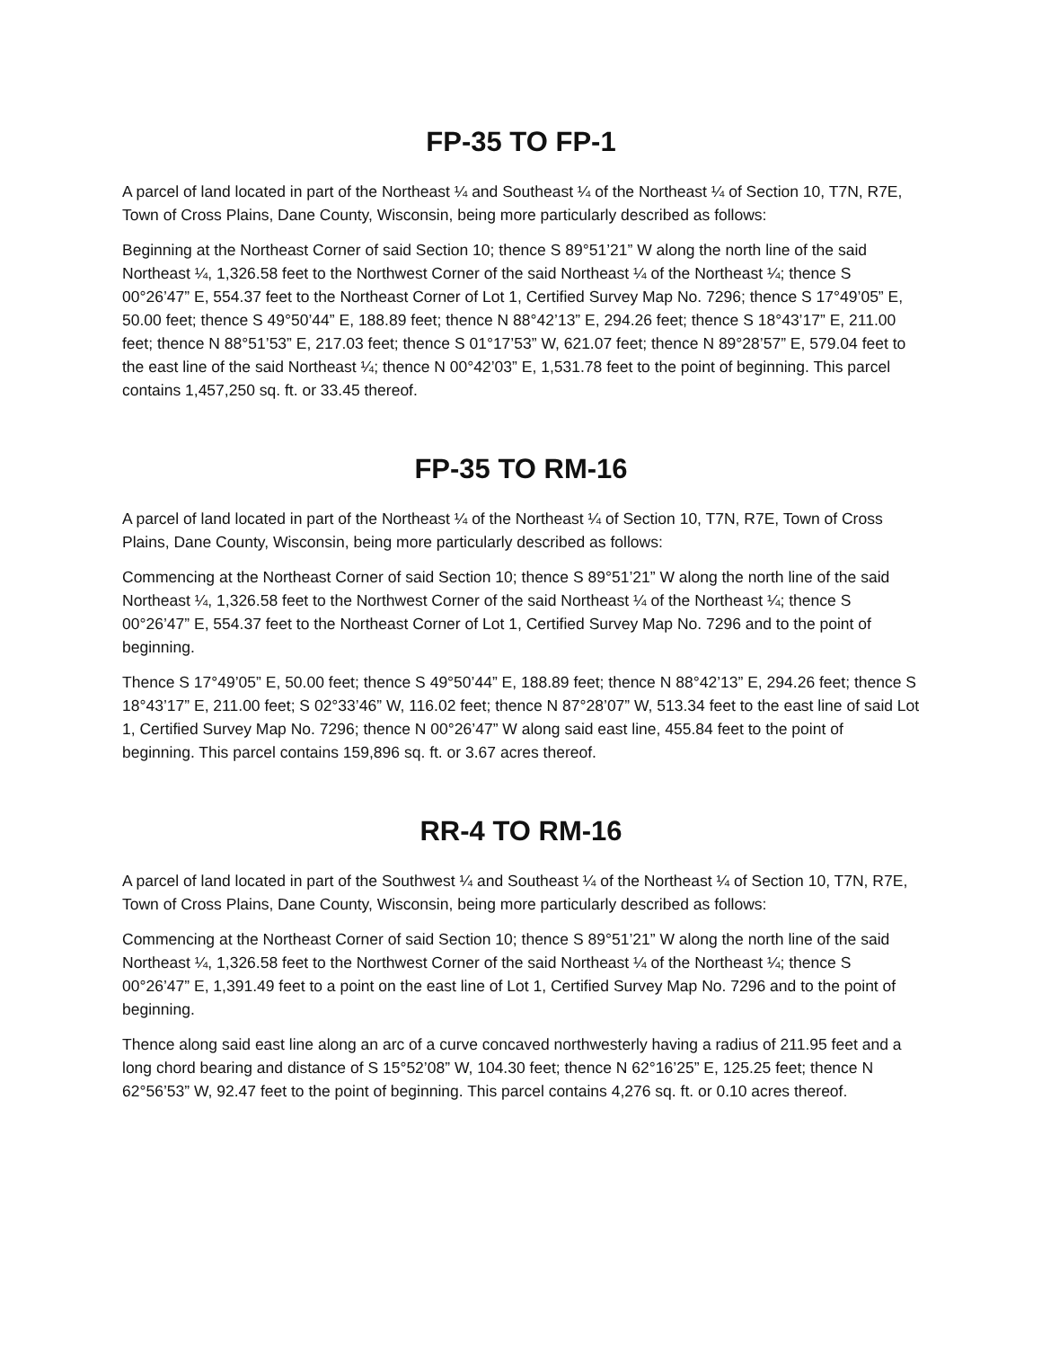FP-35 TO FP-1
A parcel of land located in part of the Northeast ¼ and Southeast ¼ of the Northeast ¼ of Section 10, T7N, R7E, Town of Cross Plains, Dane County, Wisconsin, being more particularly described as follows:
Beginning at the Northeast Corner of said Section 10; thence S 89°51’21” W along the north line of the said Northeast ¼, 1,326.58 feet to the Northwest Corner of the said Northeast ¼ of the Northeast ¼; thence S 00°26’47” E, 554.37 feet to the Northeast Corner of Lot 1, Certified Survey Map No. 7296; thence S 17°49’05” E, 50.00 feet; thence S 49°50’44” E, 188.89 feet; thence N 88°42’13” E, 294.26 feet; thence S 18°43’17” E, 211.00 feet; thence N 88°51’53” E, 217.03 feet; thence S 01°17’53” W, 621.07 feet; thence N 89°28’57” E, 579.04 feet to the east line of the said Northeast ¼; thence N 00°42’03” E, 1,531.78 feet to the point of beginning. This parcel contains 1,457,250 sq. ft. or 33.45 thereof.
FP-35 TO RM-16
A parcel of land located in part of the Northeast ¼ of the Northeast ¼ of Section 10, T7N, R7E, Town of Cross Plains, Dane County, Wisconsin, being more particularly described as follows:
Commencing at the Northeast Corner of said Section 10; thence S 89°51’21” W along the north line of the said Northeast ¼, 1,326.58 feet to the Northwest Corner of the said Northeast ¼ of the Northeast ¼; thence S 00°26’47” E, 554.37 feet to the Northeast Corner of Lot 1, Certified Survey Map No. 7296 and to the point of beginning.
Thence S 17°49’05” E, 50.00 feet; thence S 49°50’44” E, 188.89 feet; thence N 88°42’13” E, 294.26 feet; thence S 18°43’17” E, 211.00 feet; S 02°33’46” W, 116.02 feet; thence N 87°28’07” W, 513.34 feet to the east line of said Lot 1, Certified Survey Map No. 7296; thence N 00°26’47” W along said east line, 455.84 feet to the point of beginning. This parcel contains 159,896 sq. ft. or 3.67 acres thereof.
RR-4 TO RM-16
A parcel of land located in part of the Southwest ¼ and Southeast ¼ of the Northeast ¼ of Section 10, T7N, R7E, Town of Cross Plains, Dane County, Wisconsin, being more particularly described as follows:
Commencing at the Northeast Corner of said Section 10; thence S 89°51’21” W along the north line of the said Northeast ¼, 1,326.58 feet to the Northwest Corner of the said Northeast ¼ of the Northeast ¼; thence S 00°26’47” E, 1,391.49 feet to a point on the east line of Lot 1, Certified Survey Map No. 7296 and to the point of beginning.
Thence along said east line along an arc of a curve concaved northwesterly having a radius of 211.95 feet and a long chord bearing and distance of S 15°52’08” W, 104.30 feet; thence N 62°16’25” E, 125.25 feet; thence N 62°56’53” W, 92.47 feet to the point of beginning. This parcel contains 4,276 sq. ft. or 0.10 acres thereof.